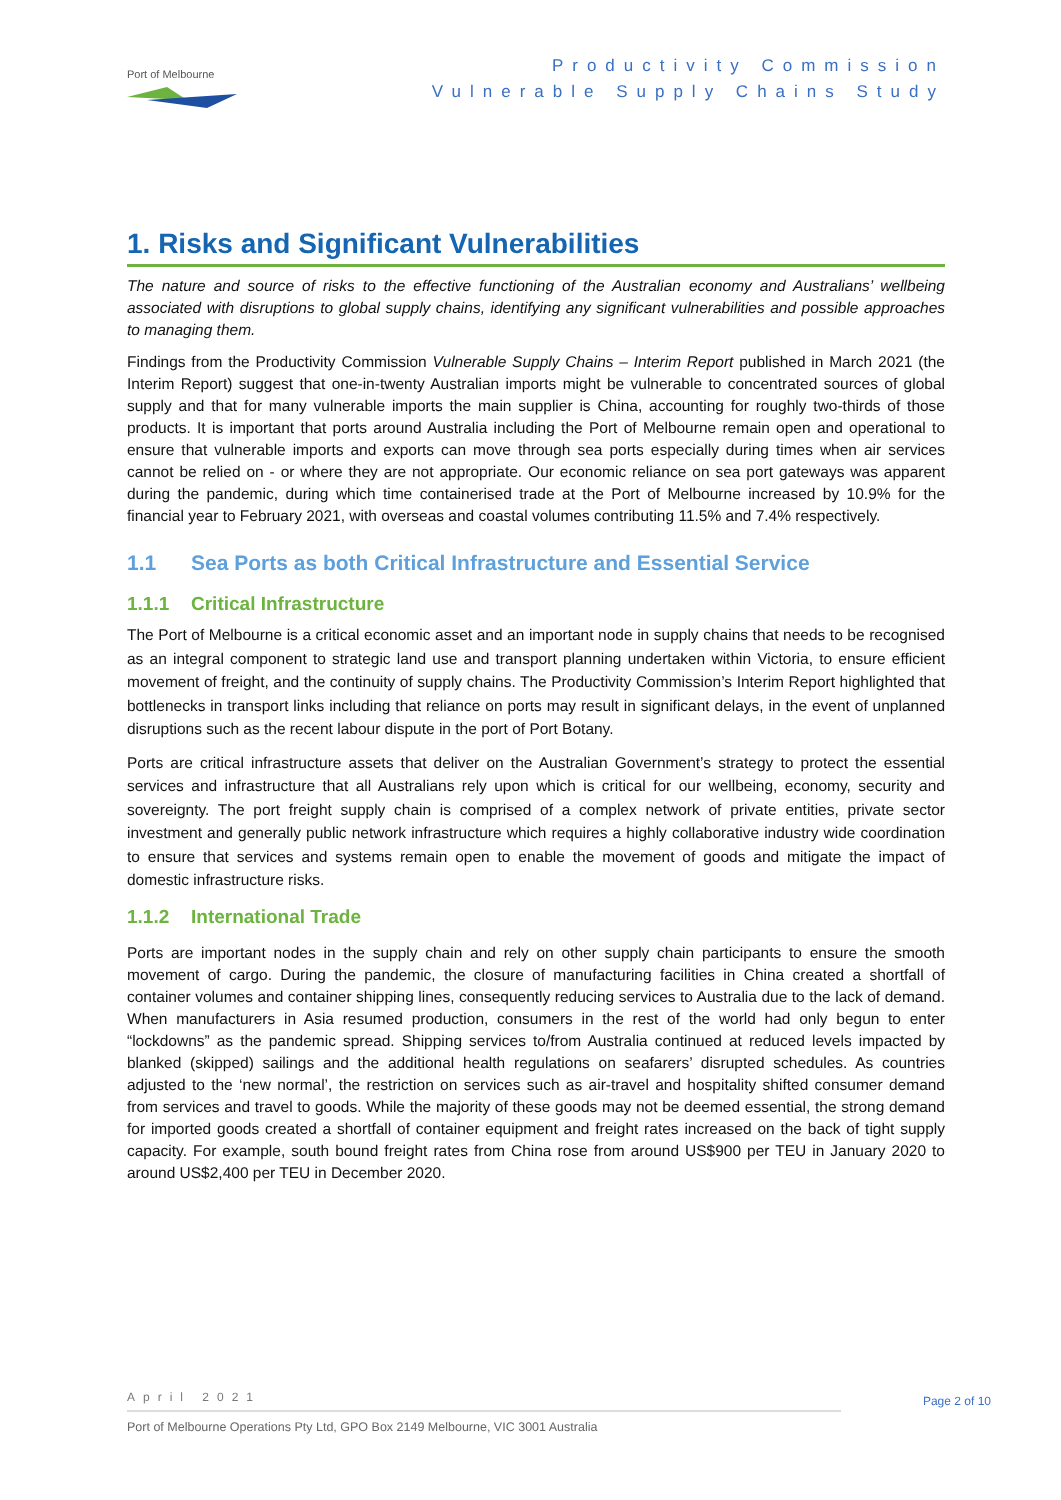Port of Melbourne
Productivity Commission
Vulnerable Supply Chains Study
1. Risks and Significant Vulnerabilities
The nature and source of risks to the effective functioning of the Australian economy and Australians’ wellbeing associated with disruptions to global supply chains, identifying any significant vulnerabilities and possible approaches to managing them.
Findings from the Productivity Commission Vulnerable Supply Chains – Interim Report published in March 2021 (the Interim Report) suggest that one-in-twenty Australian imports might be vulnerable to concentrated sources of global supply and that for many vulnerable imports the main supplier is China, accounting for roughly two-thirds of those products. It is important that ports around Australia including the Port of Melbourne remain open and operational to ensure that vulnerable imports and exports can move through sea ports especially during times when air services cannot be relied on - or where they are not appropriate. Our economic reliance on sea port gateways was apparent during the pandemic, during which time containerised trade at the Port of Melbourne increased by 10.9% for the financial year to February 2021, with overseas and coastal volumes contributing 11.5% and 7.4% respectively.
1.1 Sea Ports as both Critical Infrastructure and Essential Service
1.1.1 Critical Infrastructure
The Port of Melbourne is a critical economic asset and an important node in supply chains that needs to be recognised as an integral component to strategic land use and transport planning undertaken within Victoria, to ensure efficient movement of freight, and the continuity of supply chains. The Productivity Commission’s Interim Report highlighted that bottlenecks in transport links including that reliance on ports may result in significant delays, in the event of unplanned disruptions such as the recent labour dispute in the port of Port Botany.
Ports are critical infrastructure assets that deliver on the Australian Government’s strategy to protect the essential services and infrastructure that all Australians rely upon which is critical for our wellbeing, economy, security and sovereignty. The port freight supply chain is comprised of a complex network of private entities, private sector investment and generally public network infrastructure which requires a highly collaborative industry wide coordination to ensure that services and systems remain open to enable the movement of goods and mitigate the impact of domestic infrastructure risks.
1.1.2 International Trade
Ports are important nodes in the supply chain and rely on other supply chain participants to ensure the smooth movement of cargo. During the pandemic, the closure of manufacturing facilities in China created a shortfall of container volumes and container shipping lines, consequently reducing services to Australia due to the lack of demand. When manufacturers in Asia resumed production, consumers in the rest of the world had only begun to enter “lockdowns” as the pandemic spread. Shipping services to/from Australia continued at reduced levels impacted by blanked (skipped) sailings and the additional health regulations on seafarers’ disrupted schedules. As countries adjusted to the ‘new normal’, the restriction on services such as air-travel and hospitality shifted consumer demand from services and travel to goods. While the majority of these goods may not be deemed essential, the strong demand for imported goods created a shortfall of container equipment and freight rates increased on the back of tight supply capacity. For example, south bound freight rates from China rose from around US$900 per TEU in January 2020 to around US$2,400 per TEU in December 2020.
April 2021
Page 2 of 10
Port of Melbourne Operations Pty Ltd, GPO Box 2149 Melbourne, VIC 3001 Australia